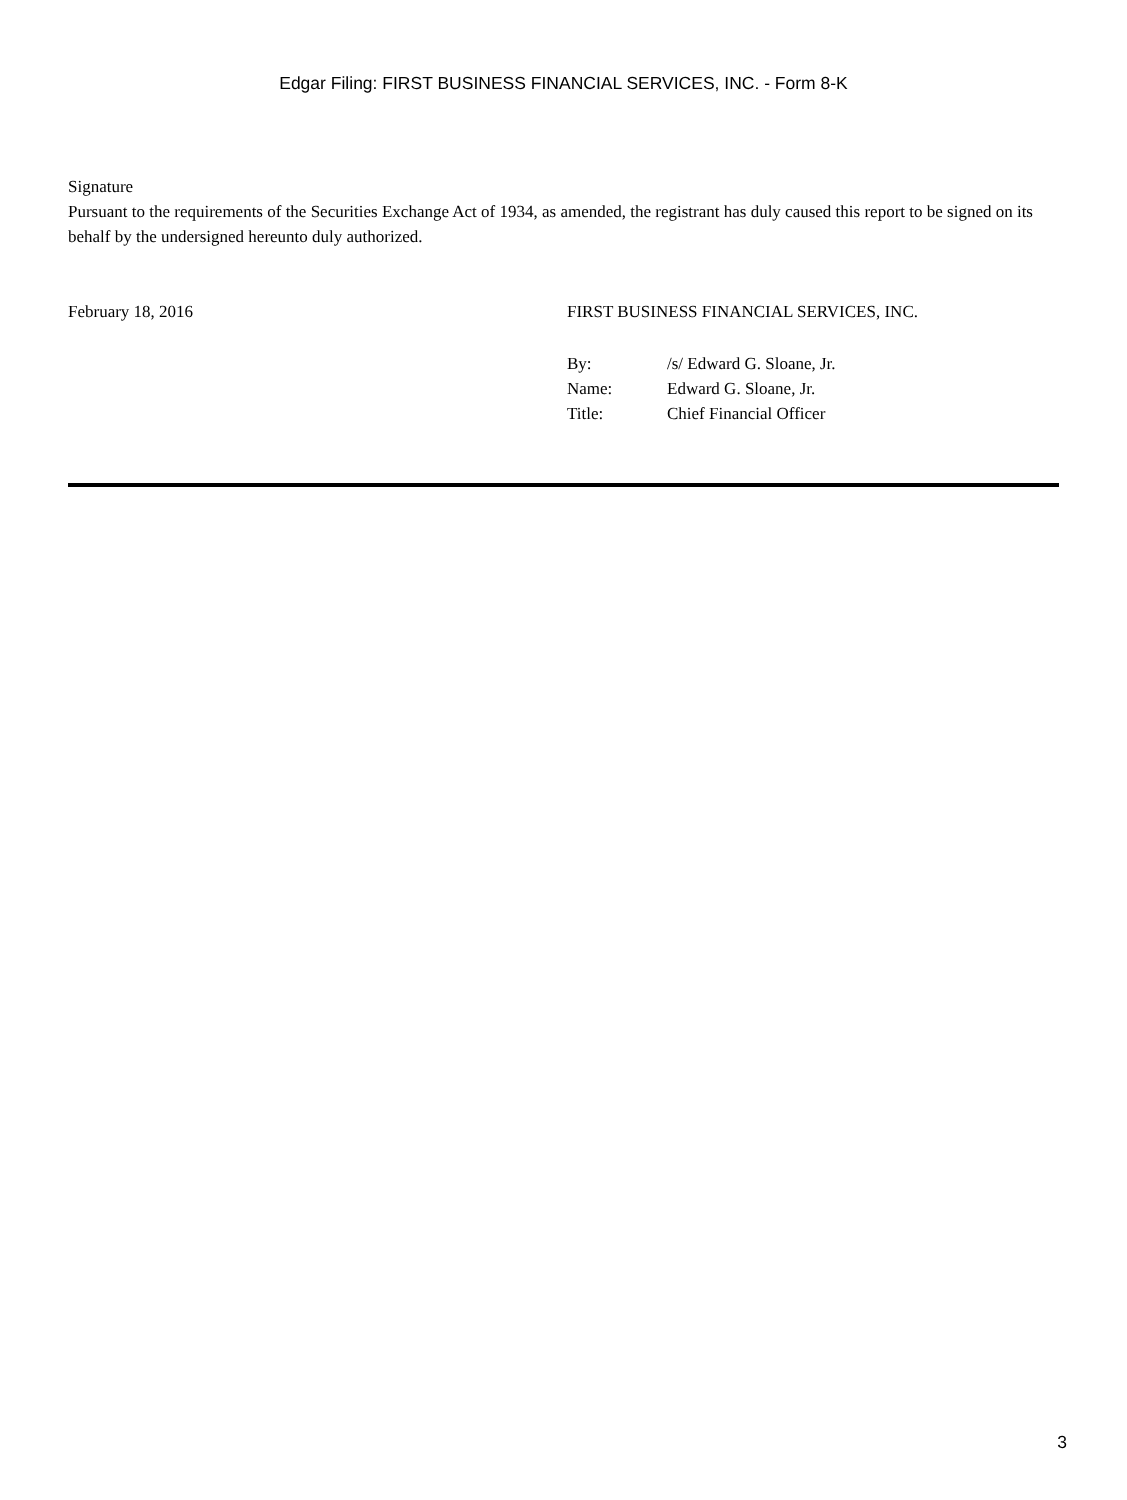Edgar Filing: FIRST BUSINESS FINANCIAL SERVICES, INC. - Form 8-K
Signature
Pursuant to the requirements of the Securities Exchange Act of 1934, as amended, the registrant has duly caused this report to be signed on its behalf by the undersigned hereunto duly authorized.
February 18, 2016 FIRST BUSINESS FINANCIAL SERVICES, INC.
By: /s/ Edward G. Sloane, Jr. Name: Edward G. Sloane, Jr. Title: Chief Financial Officer
3